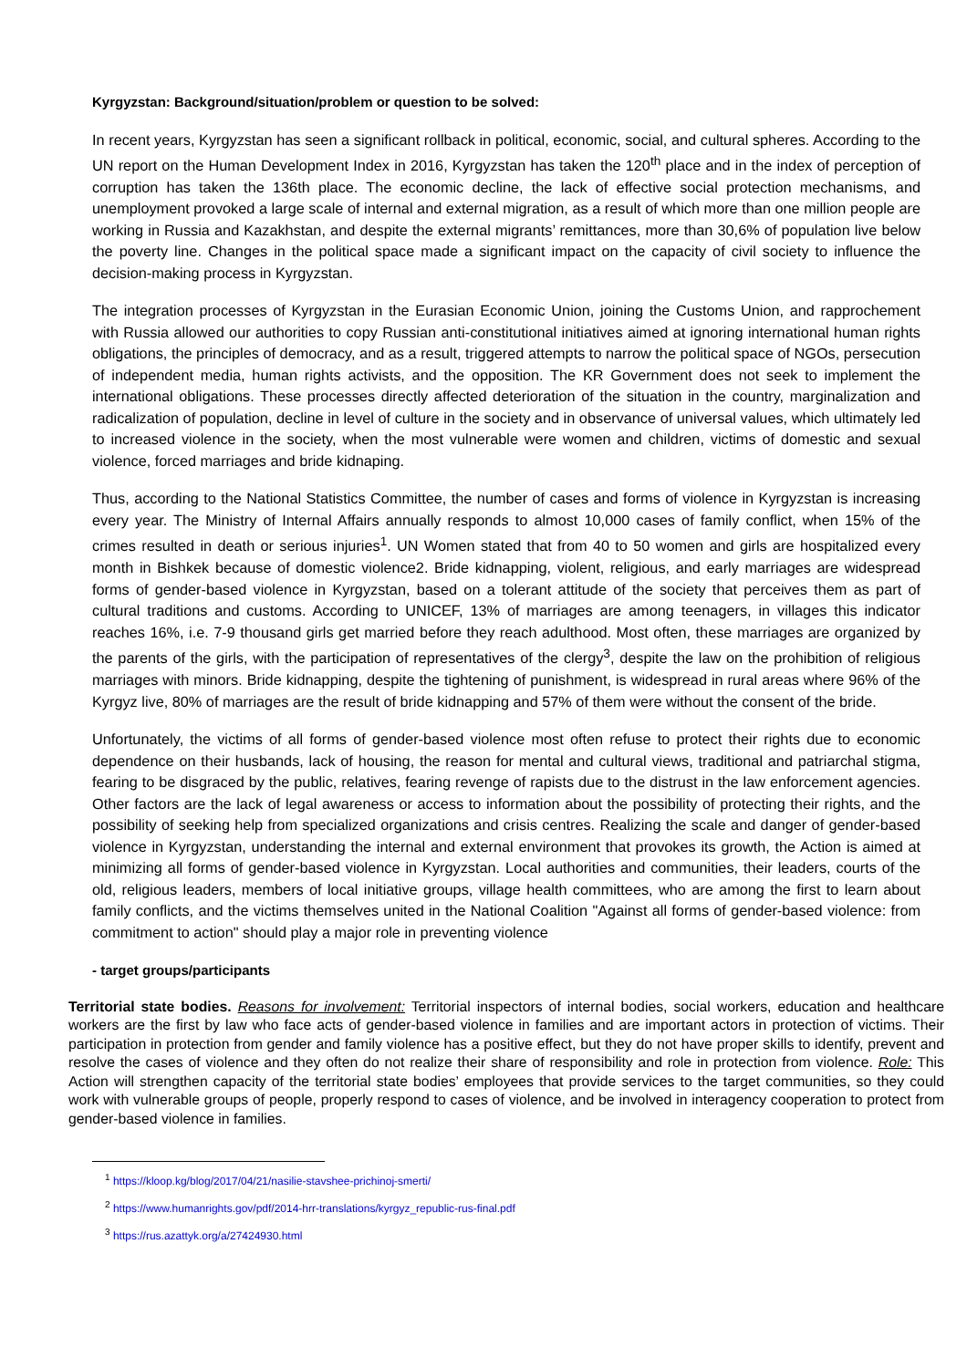Kyrgyzstan: Background/situation/problem or question to be solved:
In recent years, Kyrgyzstan has seen a significant rollback in political, economic, social, and cultural spheres. According to the UN report on the Human Development Index in 2016, Kyrgyzstan has taken the 120<sup>th</sup> place and in the index of perception of corruption has taken the 136th place. The economic decline, the lack of effective social protection mechanisms, and unemployment provoked a large scale of internal and external migration, as a result of which more than one million people are working in Russia and Kazakhstan, and despite the external migrants’ remittances, more than 30,6% of population live below the poverty line. Changes in the political space made a significant impact on the capacity of civil society to influence the decision-making process in Kyrgyzstan.
The integration processes of Kyrgyzstan in the Eurasian Economic Union, joining the Customs Union, and rapprochement with Russia allowed our authorities to copy Russian anti-constitutional initiatives aimed at ignoring international human rights obligations, the principles of democracy, and as a result, triggered attempts to narrow the political space of NGOs, persecution of independent media, human rights activists, and the opposition. The KR Government does not seek to implement the international obligations. These processes directly affected deterioration of the situation in the country, marginalization and radicalization of population, decline in level of culture in the society and in observance of universal values, which ultimately led to increased violence in the society, when the most vulnerable were women and children, victims of domestic and sexual violence, forced marriages and bride kidnaping.
Thus, according to the National Statistics Committee, the number of cases and forms of violence in Kyrgyzstan is increasing every year. The Ministry of Internal Affairs annually responds to almost 10,000 cases of family conflict, when 15% of the crimes resulted in death or serious injuries<sup>1</sup>. UN Women stated that from 40 to 50 women and girls are hospitalized every month in Bishkek because of domestic violence2. Bride kidnapping, violent, religious, and early marriages are widespread forms of gender-based violence in Kyrgyzstan, based on a tolerant attitude of the society that perceives them as part of cultural traditions and customs. According to UNICEF, 13% of marriages are among teenagers, in villages this indicator reaches 16%, i.e. 7-9 thousand girls get married before they reach adulthood. Most often, these marriages are organized by the parents of the girls, with the participation of representatives of the clergy<sup>3</sup>, despite the law on the prohibition of religious marriages with minors. Bride kidnapping, despite the tightening of punishment, is widespread in rural areas where 96% of the Kyrgyz live, 80% of marriages are the result of bride kidnapping and 57% of them were without the consent of the bride.
Unfortunately, the victims of all forms of gender-based violence most often refuse to protect their rights due to economic dependence on their husbands, lack of housing, the reason for mental and cultural views, traditional and patriarchal stigma, fearing to be disgraced by the public, relatives, fearing revenge of rapists due to the distrust in the law enforcement agencies. Other factors are the lack of legal awareness or access to information about the possibility of protecting their rights, and the possibility of seeking help from specialized organizations and crisis centres. Realizing the scale and danger of gender-based violence in Kyrgyzstan, understanding the internal and external environment that provokes its growth, the Action is aimed at minimizing all forms of gender-based violence in Kyrgyzstan. Local authorities and communities, their leaders, courts of the old, religious leaders, members of local initiative groups, village health committees, who are among the first to learn about family conflicts, and the victims themselves united in the National Coalition "Against all forms of gender-based violence: from commitment to action" should play a major role in preventing violence
- target groups/participants
Territorial state bodies. Reasons for involvement: Territorial inspectors of internal bodies, social workers, education and healthcare workers are the first by law who face acts of gender-based violence in families and are important actors in protection of victims. Their participation in protection from gender and family violence has a positive effect, but they do not have proper skills to identify, prevent and resolve the cases of violence and they often do not realize their share of responsibility and role in protection from violence. Role: This Action will strengthen capacity of the territorial state bodies’ employees that provide services to the target communities, so they could work with vulnerable groups of people, properly respond to cases of violence, and be involved in interagency cooperation to protect from gender-based violence in families.
<sup>1</sup> https://kloop.kg/blog/2017/04/21/nasilie-stavshee-prichinoj-smerti/
<sup>2</sup> https://www.humanrights.gov/pdf/2014-hrr-translations/kyrgyz_republic-rus-final.pdf
<sup>3</sup> https://rus.azattyk.org/a/27424930.html